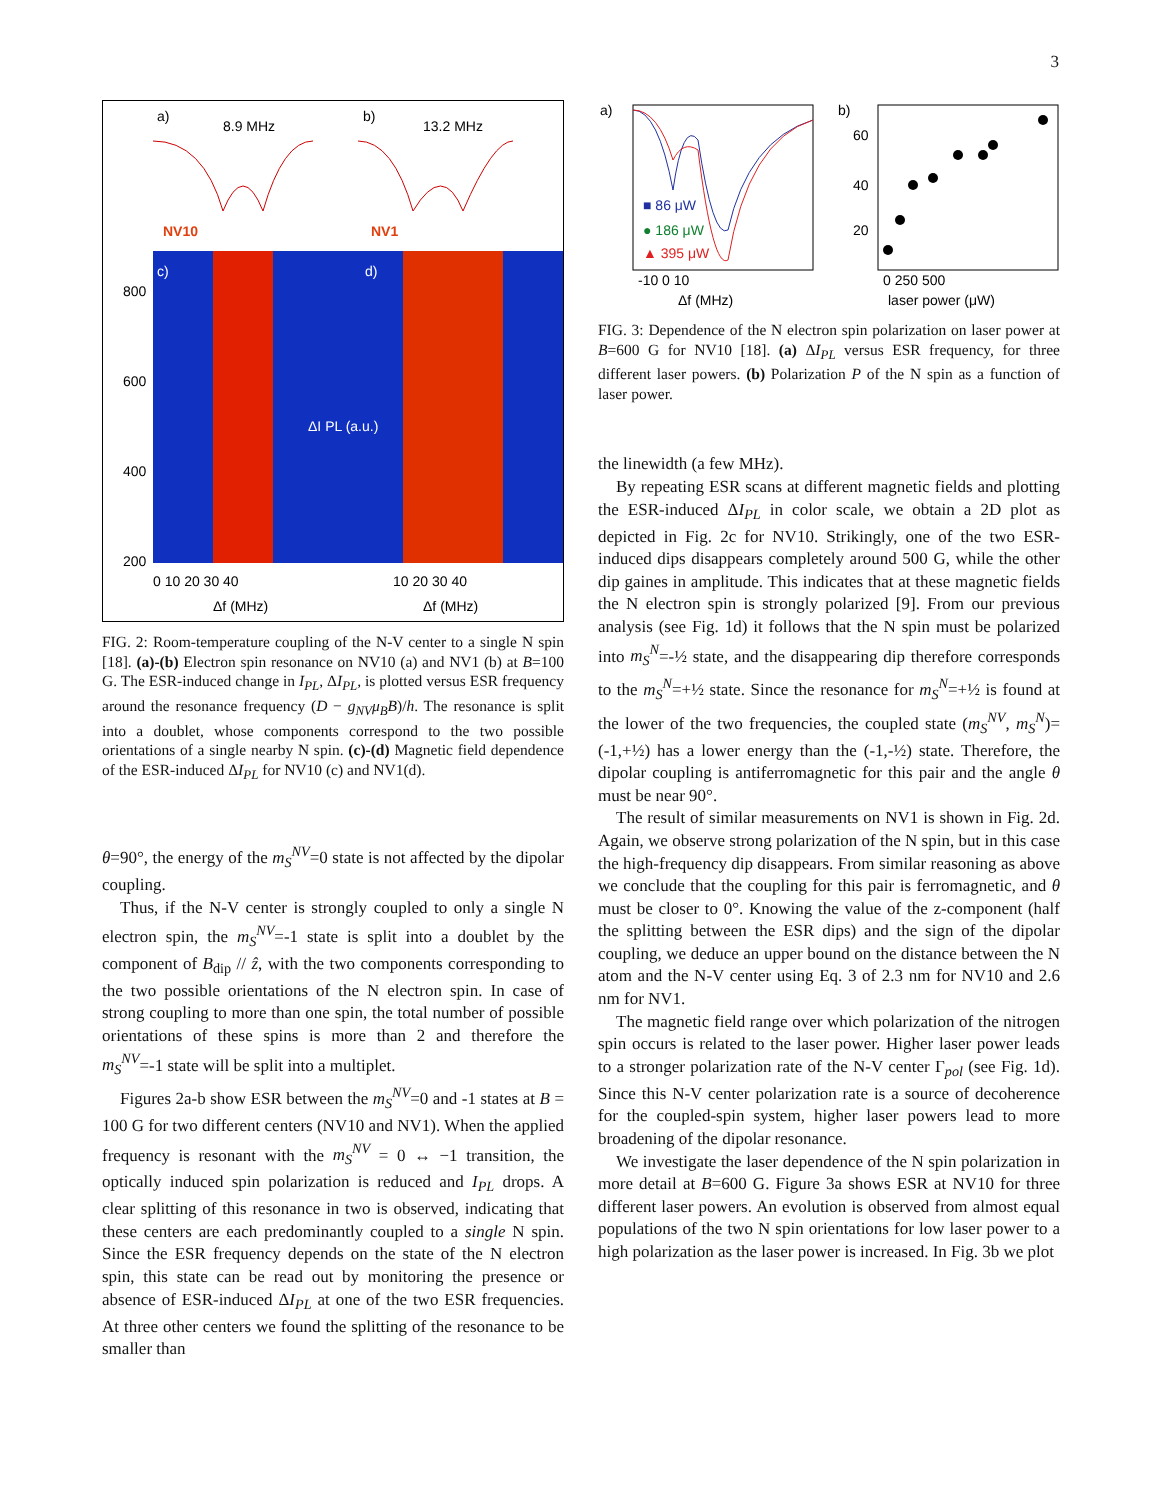3
a)
b)
8.9 MHz
13.2 MHz
NV10
NV1
c)
d)
800
600
400
200
0 10 20 30 40
10 20 30 40
Δf (MHz)
Δf (MHz)
ΔI PL (a.u.)
FIG. 2: Room-temperature coupling of the N-V center to a single N spin [18]. (a)-(b) Electron spin resonance on NV10 (a) and NV1 (b) at B=100 G. The ESR-induced change in I<sub>PL</sub>, ΔI<sub>PL</sub>, is plotted versus ESR frequency around the resonance frequency (D − g<sub>NV</sub>μ<sub>B</sub>B)/h. The resonance is split into a doublet, whose components correspond to the two possible orientations of a single nearby N spin. (c)-(d) Magnetic field dependence of the ESR-induced ΔI<sub>PL</sub> for NV10 (c) and NV1(d).
θ=90°, the energy of the m<sub>S</sub><sup>NV</sup>=0 state is not affected by the dipolar coupling.
Thus, if the N-V center is strongly coupled to only a single N electron spin, the m<sub>S</sub><sup>NV</sup>=-1 state is split into a doublet by the component of B<sub>dip</sub> // ẑ, with the two components corresponding to the two possible orientations of the N electron spin. In case of strong coupling to more than one spin, the total number of possible orientations of these spins is more than 2 and therefore the m<sub>S</sub><sup>NV</sup>=-1 state will be split into a multiplet.
Figures 2a-b show ESR between the m<sub>S</sub><sup>NV</sup>=0 and -1 states at B = 100 G for two different centers (NV10 and NV1). When the applied frequency is resonant with the m<sub>S</sub><sup>NV</sup> = 0 ↔ −1 transition, the optically induced spin polarization is reduced and I<sub>PL</sub> drops. A clear splitting of this resonance in two is observed, indicating that these centers are each predominantly coupled to a single N spin. Since the ESR frequency depends on the state of the N electron spin, this state can be read out by monitoring the presence or absence of ESR-induced ΔI<sub>PL</sub> at one of the two ESR frequencies. At three other centers we found the splitting of the resonance to be smaller than
a)
b)
■ 86 μW
● 186 μW
▲ 395 μW
-10 0 10
Δf (MHz)
0 250 500
laser power (μW)
60
40
20
FIG. 3: Dependence of the N electron spin polarization on laser power at B=600 G for NV10 [18]. (a) ΔI<sub>PL</sub> versus ESR frequency, for three different laser powers. (b) Polarization P of the N spin as a function of laser power.
the linewidth (a few MHz).
By repeating ESR scans at different magnetic fields and plotting the ESR-induced ΔI<sub>PL</sub> in color scale, we obtain a 2D plot as depicted in Fig. 2c for NV10. Strikingly, one of the two ESR-induced dips disappears completely around 500 G, while the other dip gaines in amplitude. This indicates that at these magnetic fields the N electron spin is strongly polarized [9]. From our previous analysis (see Fig. 1d) it follows that the N spin must be polarized into m<sub>S</sub><sup>N</sup>=-½ state, and the disappearing dip therefore corresponds to the m<sub>S</sub><sup>N</sup>=+½ state. Since the resonance for m<sub>S</sub><sup>N</sup>=+½ is found at the lower of the two frequencies, the coupled state (m<sub>S</sub><sup>NV</sup>, m<sub>S</sub><sup>N</sup>)=(-1,+½) has a lower energy than the (-1,-½) state. Therefore, the dipolar coupling is antiferromagnetic for this pair and the angle θ must be near 90°.
The result of similar measurements on NV1 is shown in Fig. 2d. Again, we observe strong polarization of the N spin, but in this case the high-frequency dip disappears. From similar reasoning as above we conclude that the coupling for this pair is ferromagnetic, and θ must be closer to 0°. Knowing the value of the z-component (half the splitting between the ESR dips) and the sign of the dipolar coupling, we deduce an upper bound on the distance between the N atom and the N-V center using Eq. 3 of 2.3 nm for NV10 and 2.6 nm for NV1.
The magnetic field range over which polarization of the nitrogen spin occurs is related to the laser power. Higher laser power leads to a stronger polarization rate of the N-V center Γ<sub>pol</sub> (see Fig. 1d). Since this N-V center polarization rate is a source of decoherence for the coupled-spin system, higher laser powers lead to more broadening of the dipolar resonance.
We investigate the laser dependence of the N spin polarization in more detail at B=600 G. Figure 3a shows ESR at NV10 for three different laser powers. An evolution is observed from almost equal populations of the two N spin orientations for low laser power to a high polarization as the laser power is increased. In Fig. 3b we plot